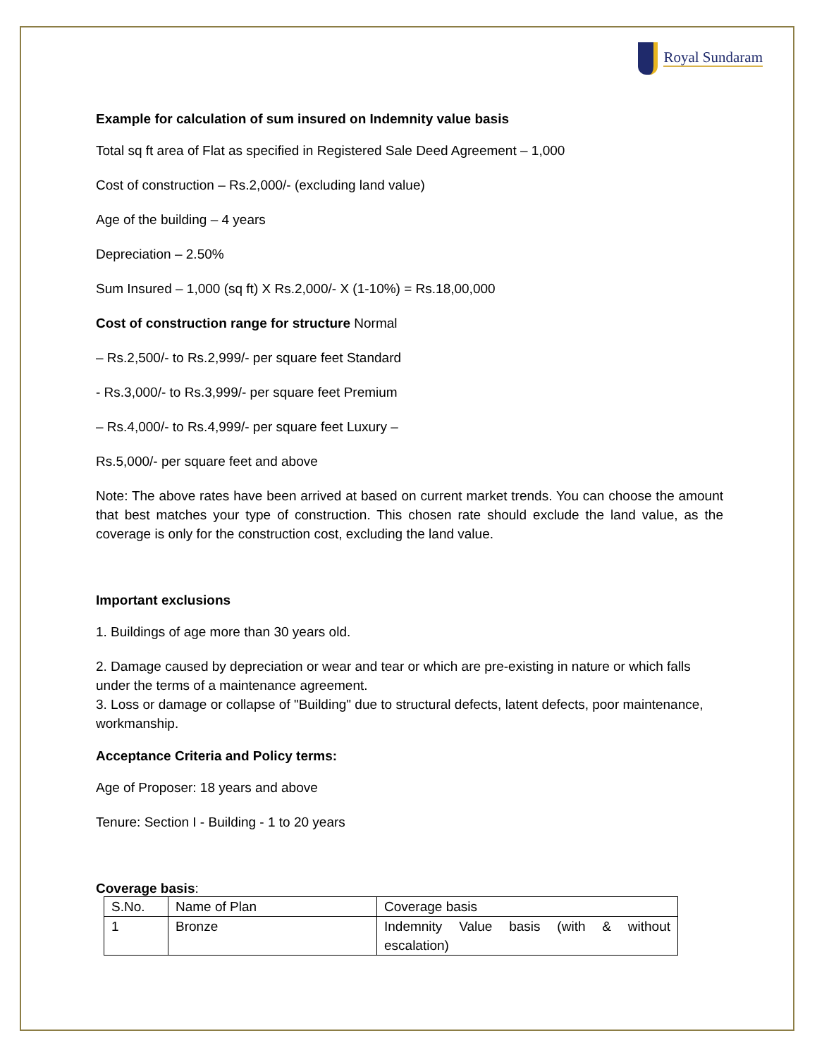Royal Sundaram
Example for calculation of sum insured on Indemnity value basis
Total sq ft area of Flat as specified in Registered Sale Deed Agreement – 1,000
Cost of construction – Rs.2,000/- (excluding land value)
Age of the building – 4 years
Depreciation – 2.50%
Sum Insured – 1,000 (sq ft) X Rs.2,000/- X (1-10%) = Rs.18,00,000
Cost of construction range for structure Normal
– Rs.2,500/- to Rs.2,999/- per square feet Standard
- Rs.3,000/- to Rs.3,999/- per square feet Premium
– Rs.4,000/- to Rs.4,999/- per square feet Luxury –
Rs.5,000/- per square feet and above
Note: The above rates have been arrived at based on current market trends. You can choose the amount that best matches your type of construction. This chosen rate should exclude the land value, as the coverage is only for the construction cost, excluding the land value.
Important exclusions
1. Buildings of age more than 30 years old.
2. Damage caused by depreciation or wear and tear or which are pre-existing in nature or which falls under the terms of a maintenance agreement.
3. Loss or damage or collapse of "Building" due to structural defects, latent defects, poor maintenance, workmanship.
Acceptance Criteria and Policy terms:
Age of Proposer: 18 years and above
Tenure: Section I - Building - 1 to 20 years
Coverage basis:
| S.No. | Name of Plan | Coverage basis |
| 1 | Bronze | Indemnity Value basis (with & without escalation) |